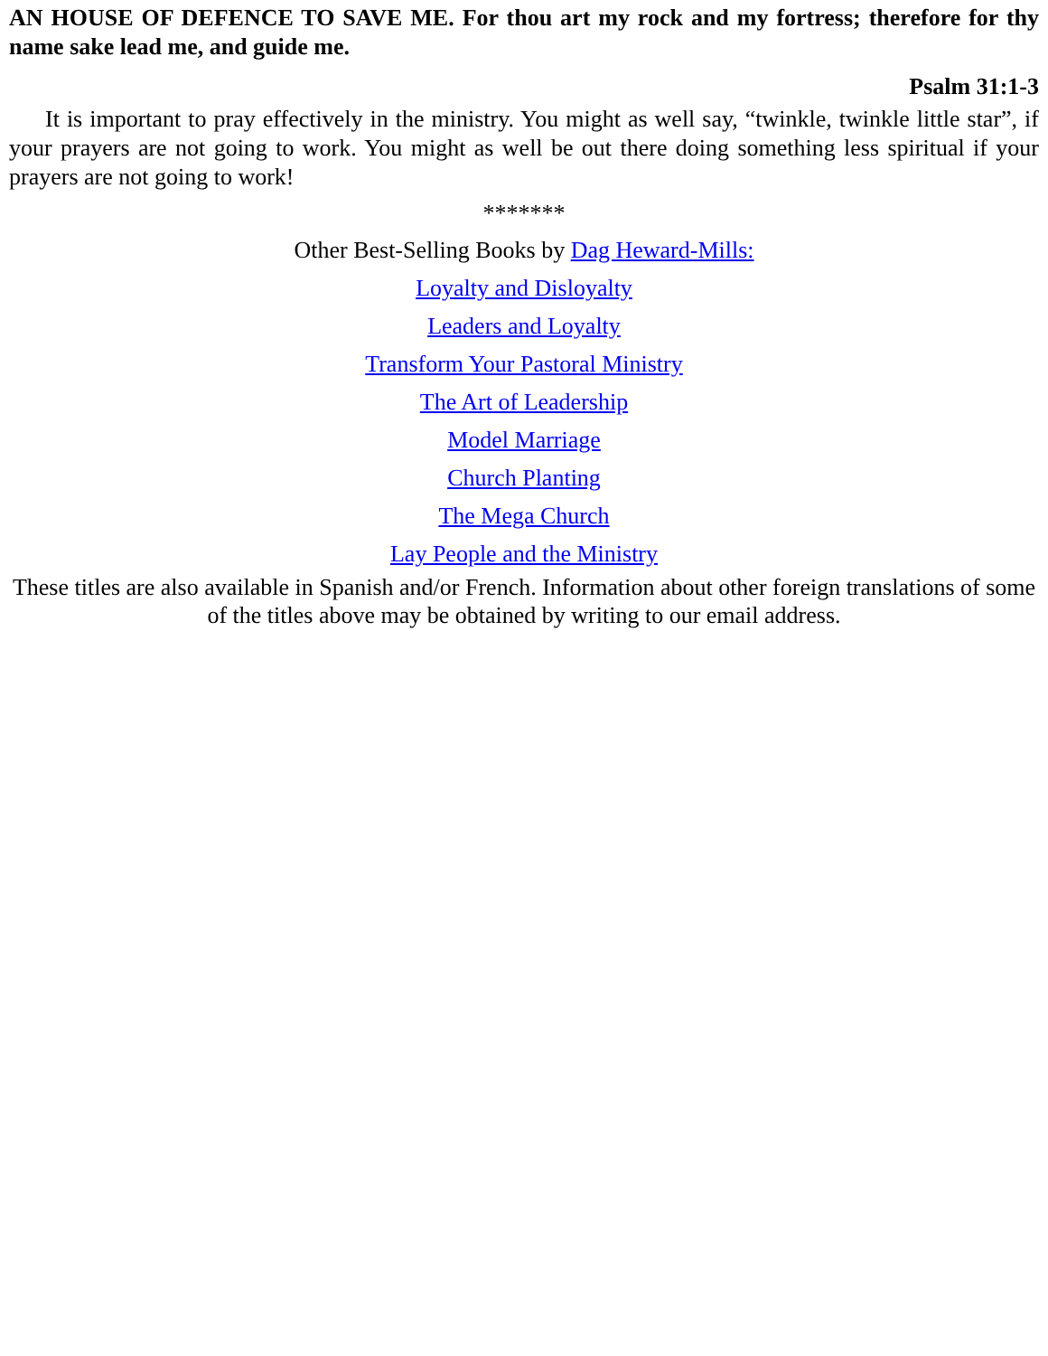AN HOUSE OF DEFENCE TO SAVE ME. For thou art my rock and my fortress; therefore for thy name sake lead me, and guide me.
Psalm 31:1-3
It is important to pray effectively in the ministry. You might as well say, “twinkle, twinkle little star”, if your prayers are not going to work. You might as well be out there doing something less spiritual if your prayers are not going to work!
*******
Other Best-Selling Books by Dag Heward-Mills:
Loyalty and Disloyalty
Leaders and Loyalty
Transform Your Pastoral Ministry
The Art of Leadership
Model Marriage
Church Planting
The Mega Church
Lay People and the Ministry
These titles are also available in Spanish and/or French. Information about other foreign translations of some of the titles above may be obtained by writing to our email address.